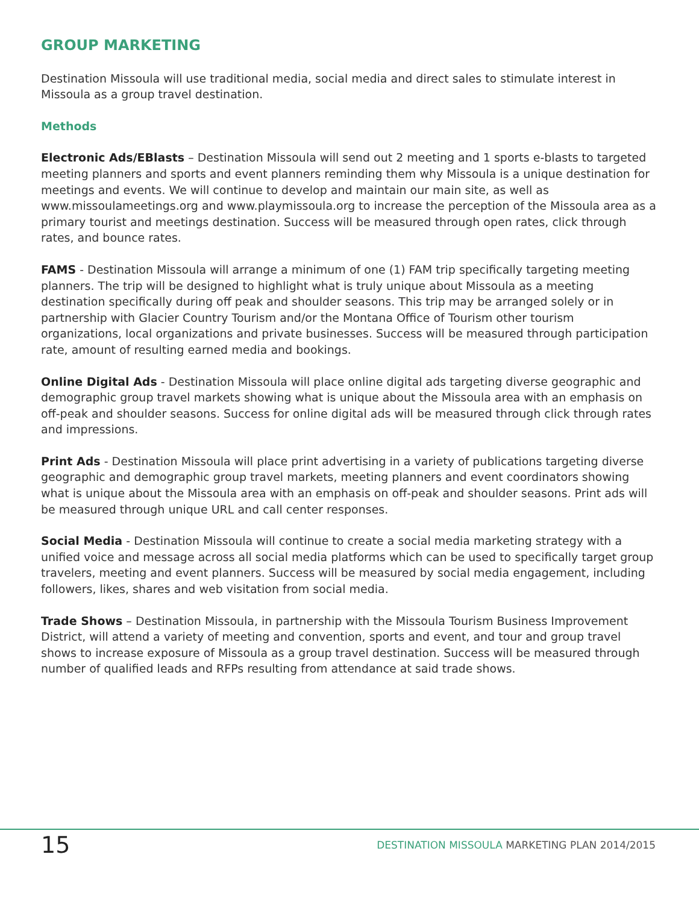GROUP MARKETING
Destination Missoula will use traditional media, social media and direct sales to stimulate interest in Missoula as a group travel destination.
Methods
Electronic Ads/EBlasts – Destination Missoula will send out 2 meeting and 1 sports e-blasts to targeted meeting planners and sports and event planners reminding them why Missoula is a unique destination for meetings and events. We will continue to develop and maintain our main site, as well as www.missoulameetings.org and www.playmissoula.org to increase the perception of the Missoula area as a primary tourist and meetings destination. Success will be measured through open rates, click through rates, and bounce rates.
FAMS - Destination Missoula will arrange a minimum of one (1) FAM trip specifically targeting meeting planners. The trip will be designed to highlight what is truly unique about Missoula as a meeting destination specifically during off peak and shoulder seasons. This trip may be arranged solely or in partnership with Glacier Country Tourism and/or the Montana Office of Tourism other tourism organizations, local organizations and private businesses. Success will be measured through participation rate, amount of resulting earned media and bookings.
Online Digital Ads - Destination Missoula will place online digital ads targeting diverse geographic and demographic group travel markets showing what is unique about the Missoula area with an emphasis on off-peak and shoulder seasons. Success for online digital ads will be measured through click through rates and impressions.
Print Ads - Destination Missoula will place print advertising in a variety of publications targeting diverse geographic and demographic group travel markets, meeting planners and event coordinators showing what is unique about the Missoula area with an emphasis on off-peak and shoulder seasons. Print ads will be measured through unique URL and call center responses.
Social Media - Destination Missoula will continue to create a social media marketing strategy with a unified voice and message across all social media platforms which can be used to specifically target group travelers, meeting and event planners. Success will be measured by social media engagement, including followers, likes, shares and web visitation from social media.
Trade Shows – Destination Missoula, in partnership with the Missoula Tourism Business Improvement District, will attend a variety of meeting and convention, sports and event, and tour and group travel shows to increase exposure of Missoula as a group travel destination. Success will be measured through number of qualified leads and RFPs resulting from attendance at said trade shows.
15
DESTINATION MISSOULA MARKETING PLAN 2014/2015